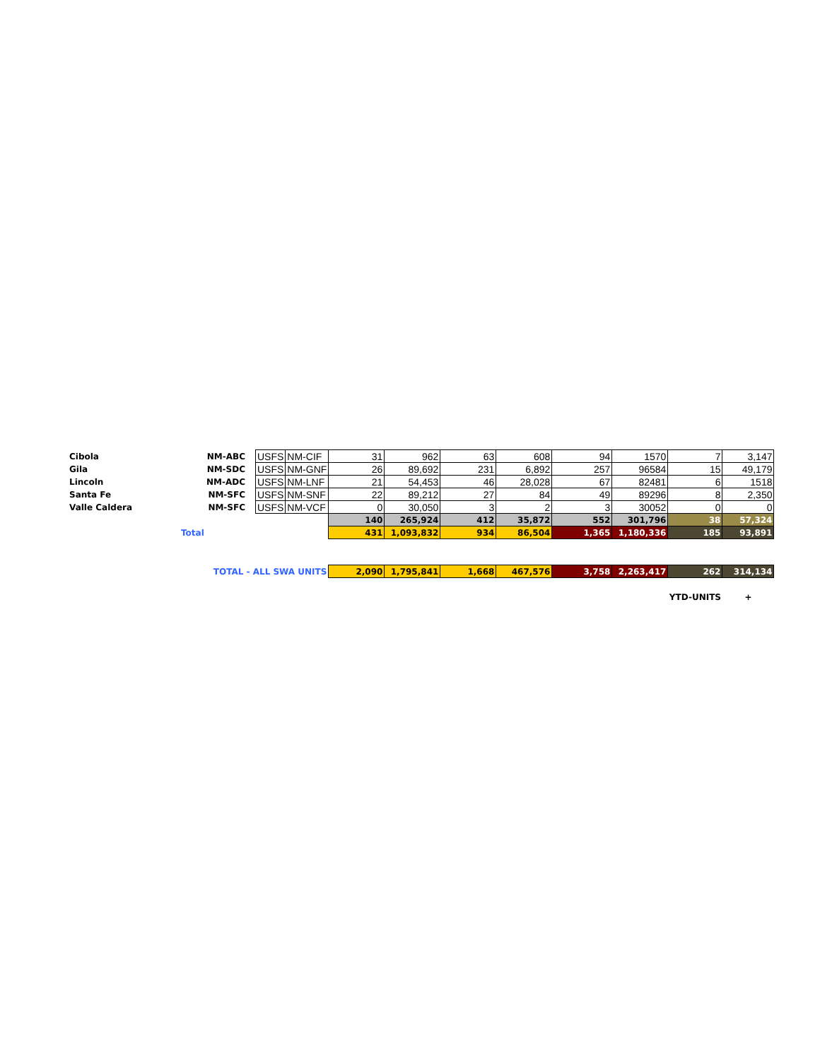| Cibola | NM-ABC | | USFS | NM-CIF | 31 | 962 | 63 | 608 | 94 | 1570 | 7 | 3,147 |
| Gila | NM-SDC | | USFS | NM-GNF | 26 | 89,692 | 231 | 6,892 | 257 | 96584 | 15 | 49,179 |
| Lincoln | NM-ADC | | USFS | NM-LNF | 21 | 54,453 | 46 | 28,028 | 67 | 82481 | 6 | 1518 |
| Santa Fe | NM-SFC | | USFS | NM-SNF | 22 | 89,212 | 27 | 84 | 49 | 89296 | 8 | 2,350 |
| Valle Caldera | NM-SFC | | USFS | NM-VCF | 0 | 30,050 | 3 | 2 | 3 | 30052 | 0 | 0 |
| | | | | | 140 | 265,924 | 412 | 35,872 | 552 | 301,796 | 38 | 57,324 |
| Total | | | | | 431 | 1,093,832 | 934 | 86,504 | 1,365 | 1,180,336 | 185 | 93,891 |
| TOTAL - ALL SWA UNITS | | | | | 2,090 | 1,795,841 | 1,668 | 467,576 | 3,758 | 2,263,417 | 262 | 314,134 |
| | | | | | | | | | | | YTD-UNITS | + |